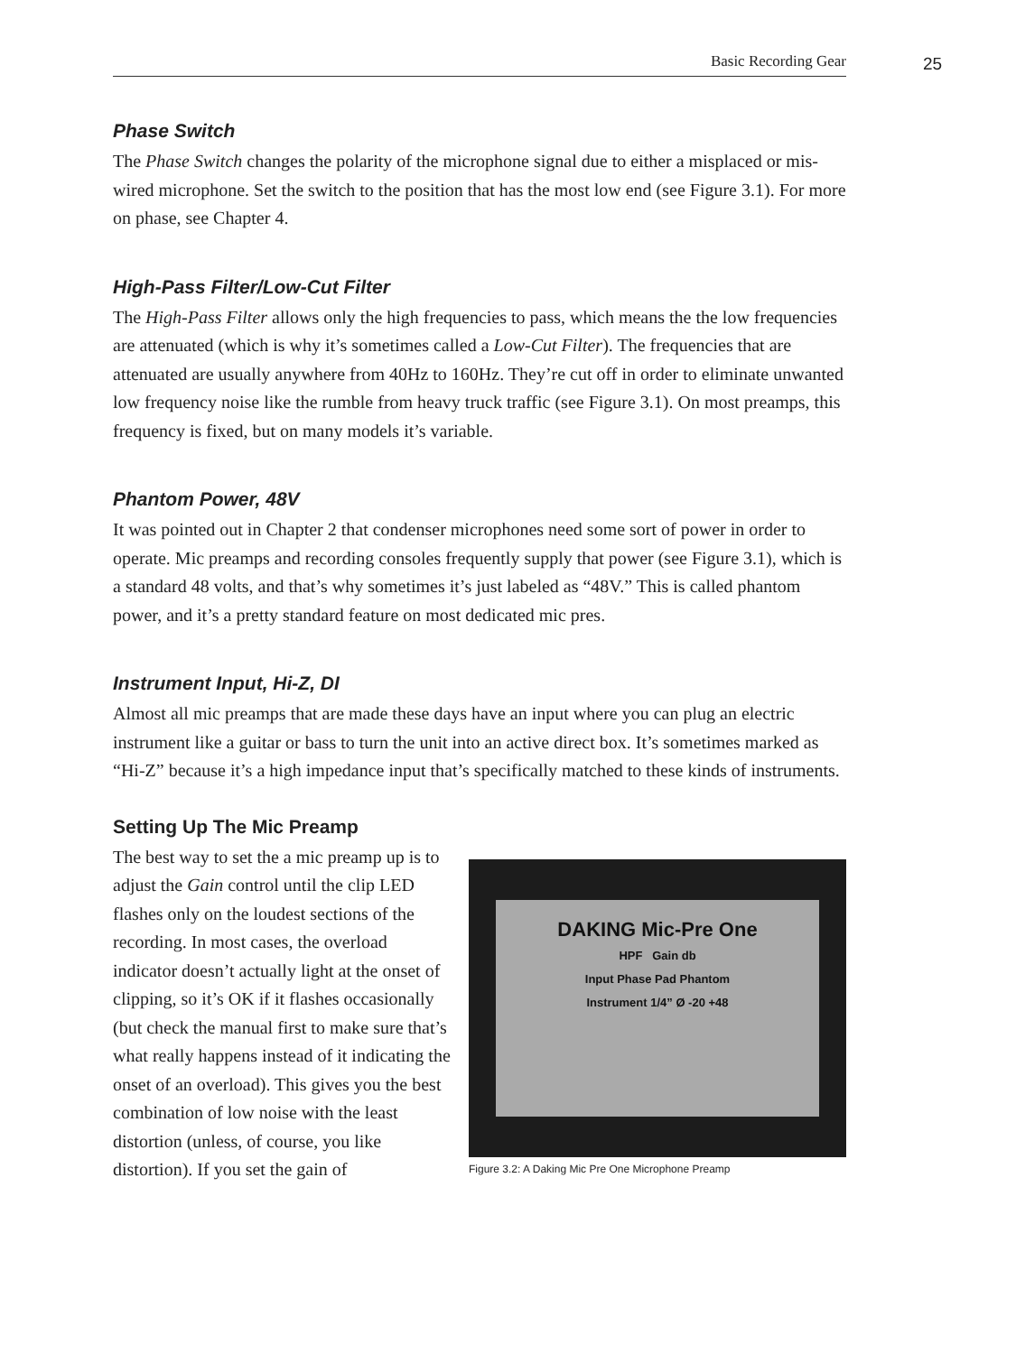Basic Recording Gear
25
Phase Switch
The Phase Switch changes the polarity of the microphone signal due to either a misplaced or mis-wired microphone. Set the switch to the position that has the most low end (see Figure 3.1). For more on phase, see Chapter 4.
High-Pass Filter/Low-Cut Filter
The High-Pass Filter allows only the high frequencies to pass, which means the the low frequencies are attenuated (which is why it’s sometimes called a Low-Cut Filter). The frequencies that are attenuated are usually anywhere from 40Hz to 160Hz. They’re cut off in order to eliminate unwanted low frequency noise like the rumble from heavy truck traffic (see Figure 3.1). On most preamps, this frequency is fixed, but on many models it’s variable.
Phantom Power, 48V
It was pointed out in Chapter 2 that condenser microphones need some sort of power in order to operate. Mic preamps and recording consoles frequently supply that power (see Figure 3.1), which is a standard 48 volts, and that’s why sometimes it’s just labeled as “48V.” This is called phantom power, and it’s a pretty standard feature on most dedicated mic pres.
Instrument Input, Hi-Z, DI
Almost all mic preamps that are made these days have an input where you can plug an electric instrument like a guitar or bass to turn the unit into an active direct box. It’s sometimes marked as “Hi-Z” because it’s a high impedance input that’s specifically matched to these kinds of instruments.
Setting Up The Mic Preamp
The best way to set the a mic preamp up is to adjust the Gain control until the clip LED flashes only on the loudest sections of the recording. In most cases, the overload indicator doesn’t actually light at the onset of clipping, so it’s OK if it flashes occasionally (but check the manual first to make sure that’s what really happens instead of it indicating the onset of an overload). This gives you the best combination of low noise with the least distortion (unless, of course, you like distortion). If you set the gain of
DAKING Mic-Pre One
HPF Gain db
Input Phase Pad Phantom
Instrument 1/4” Ø -20 +48
Figure 3.2: A Daking Mic Pre One Microphone Preamp